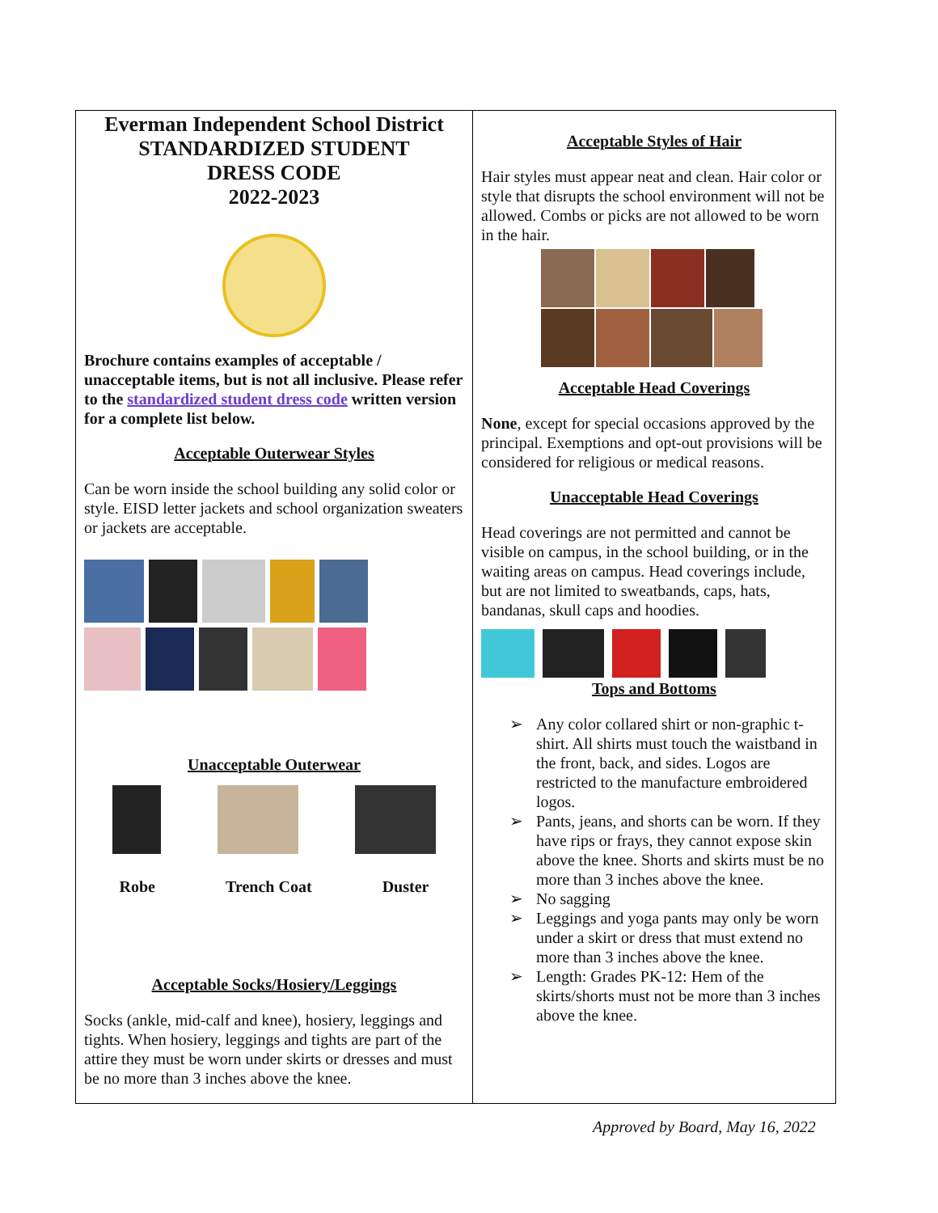Everman Independent School District
STANDARDIZED STUDENT
DRESS CODE
2022-2023
Brochure contains examples of acceptable / unacceptable items, but is not all inclusive. Please refer to the standardized student dress code written version for a complete list below.
Acceptable Outerwear Styles
Can be worn inside the school building any solid color or style. EISD letter jackets and school organization sweaters or jackets are acceptable.
Unacceptable Outerwear
Robe Trench Coat Duster
Acceptable Socks/Hosiery/Leggings
Socks (ankle, mid-calf and knee), hosiery, leggings and tights. When hosiery, leggings and tights are part of the attire they must be worn under skirts or dresses and must be no more than 3 inches above the knee.
Acceptable Styles of Hair
Hair styles must appear neat and clean. Hair color or style that disrupts the school environment will not be allowed. Combs or picks are not allowed to be worn in the hair.
Acceptable Head Coverings
None, except for special occasions approved by the principal. Exemptions and opt-out provisions will be considered for religious or medical reasons.
Unacceptable Head Coverings
Head coverings are not permitted and cannot be visible on campus, in the school building, or in the waiting areas on campus. Head coverings include, but are not limited to sweatbands, caps, hats, bandanas, skull caps and hoodies.
Tops and Bottoms
➢ Any color collared shirt or non-graphic t-shirt. All shirts must touch the waistband in the front, back, and sides. Logos are restricted to the manufacture embroidered logos.
➢ Pants, jeans, and shorts can be worn. If they have rips or frays, they cannot expose skin above the knee. Shorts and skirts must be no more than 3 inches above the knee.
➢ No sagging
➢ Leggings and yoga pants may only be worn under a skirt or dress that must extend no more than 3 inches above the knee.
➢ Length: Grades PK-12: Hem of the skirts/shorts must not be more than 3 inches above the knee.
Approved by Board, May 16, 2022